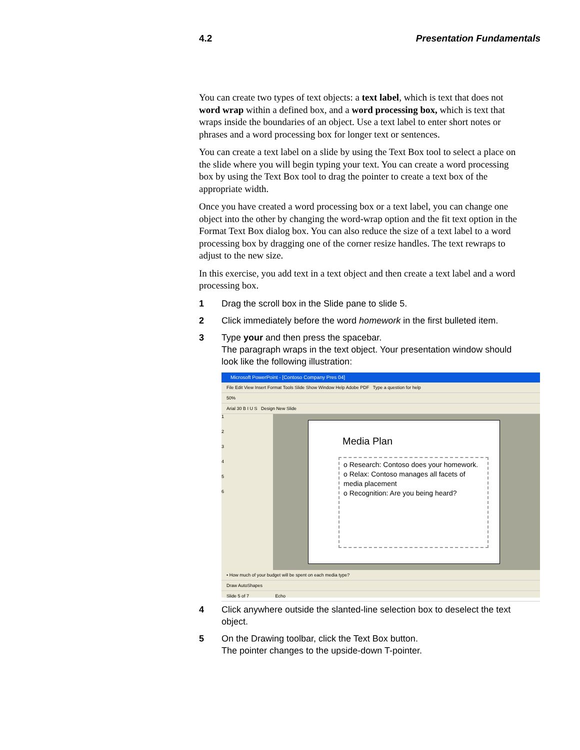4.2 Presentation Fundamentals
You can create two types of text objects: a text label, which is text that does not word wrap within a defined box, and a word processing box, which is text that wraps inside the boundaries of an object. Use a text label to enter short notes or phrases and a word processing box for longer text or sentences.
You can create a text label on a slide by using the Text Box tool to select a place on the slide where you will begin typing your text. You can create a word processing box by using the Text Box tool to drag the pointer to create a text box of the appropriate width.
Once you have created a word processing box or a text label, you can change one object into the other by changing the word-wrap option and the fit text option in the Format Text Box dialog box. You can also reduce the size of a text label to a word processing box by dragging one of the corner resize handles. The text rewraps to adjust to the new size.
In this exercise, you add text in a text object and then create a text label and a word processing box.
1 Drag the scroll box in the Slide pane to slide 5.
2 Click immediately before the word homework in the first bulleted item.
3 Type your and then press the spacebar.
The paragraph wraps in the text object. Your presentation window should look like the following illustration:
Microsoft PowerPoint - [Contoso Company Pres 04]
File Edit View Insert Format Tools Slide Show Window Help Adobe PDF Type a question for help
50%
Arial 30 B I U S Design New Slide
1
2
3
4
5
6
Media Plan
o Research: Contoso does your homework.
o Relax: Contoso manages all facets of media placement
o Recognition: Are you being heard?
• How much of your budget will be spent on each media type?
Draw AutoShapes
Slide 5 of 7 Echo
4 Click anywhere outside the slanted-line selection box to deselect the text object.
5 On the Drawing toolbar, click the Text Box button.
The pointer changes to the upside-down T-pointer.